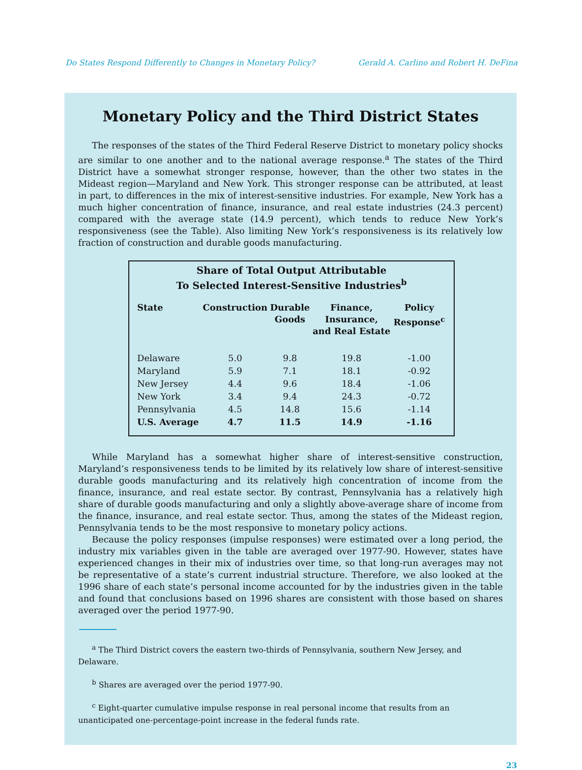Do States Respond Differently to Changes in Monetary Policy? Gerald A. Carlino and Robert H. DeFina
Monetary Policy and the Third District States
The responses of the states of the Third Federal Reserve District to monetary policy shocks are similar to one another and to the national average response.<sup>a</sup> The states of the Third District have a somewhat stronger response, however, than the other two states in the Mideast region—Maryland and New York. This stronger response can be attributed, at least in part, to differences in the mix of interest-sensitive industries. For example, New York has a much higher concentration of finance, insurance, and real estate industries (24.3 percent) compared with the average state (14.9 percent), which tends to reduce New York’s responsiveness (see the Table). Also limiting New York’s responsiveness is its relatively low fraction of construction and durable goods manufacturing.
Share of Total Output Attributable
To Selected Interest-Sensitive Industries<sup>b</sup>
| State | Construction | Durable Goods | Finance, Insurance, and Real Estate | Policy Response<sup>c</sup> |
| --- | --- | --- | --- | --- |
| Delaware | 5.0 | 9.8 | 19.8 | -1.00 |
| Maryland | 5.9 | 7.1 | 18.1 | -0.92 |
| New Jersey | 4.4 | 9.6 | 18.4 | -1.06 |
| New York | 3.4 | 9.4 | 24.3 | -0.72 |
| Pennsylvania | 4.5 | 14.8 | 15.6 | -1.14 |
| U.S. Average | 4.7 | 11.5 | 14.9 | -1.16 |
While Maryland has a somewhat higher share of interest-sensitive construction, Maryland’s responsiveness tends to be limited by its relatively low share of interest-sensitive durable goods manufacturing and its relatively high concentration of income from the finance, insurance, and real estate sector. By contrast, Pennsylvania has a relatively high share of durable goods manufacturing and only a slightly above-average share of income from the finance, insurance, and real estate sector. Thus, among the states of the Mideast region, Pennsylvania tends to be the most responsive to monetary policy actions.
Because the policy responses (impulse responses) were estimated over a long period, the industry mix variables given in the table are averaged over 1977-90. However, states have experienced changes in their mix of industries over time, so that long-run averages may not be representative of a state’s current industrial structure. Therefore, we also looked at the 1996 share of each state’s personal income accounted for by the industries given in the table and found that conclusions based on 1996 shares are consistent with those based on shares averaged over the period 1977-90.
<sup>a</sup> The Third District covers the eastern two-thirds of Pennsylvania, southern New Jersey, and Delaware.
<sup>b</sup> Shares are averaged over the period 1977-90.
<sup>c</sup> Eight-quarter cumulative impulse response in real personal income that results from an unanticipated one-percentage-point increase in the federal funds rate.
23